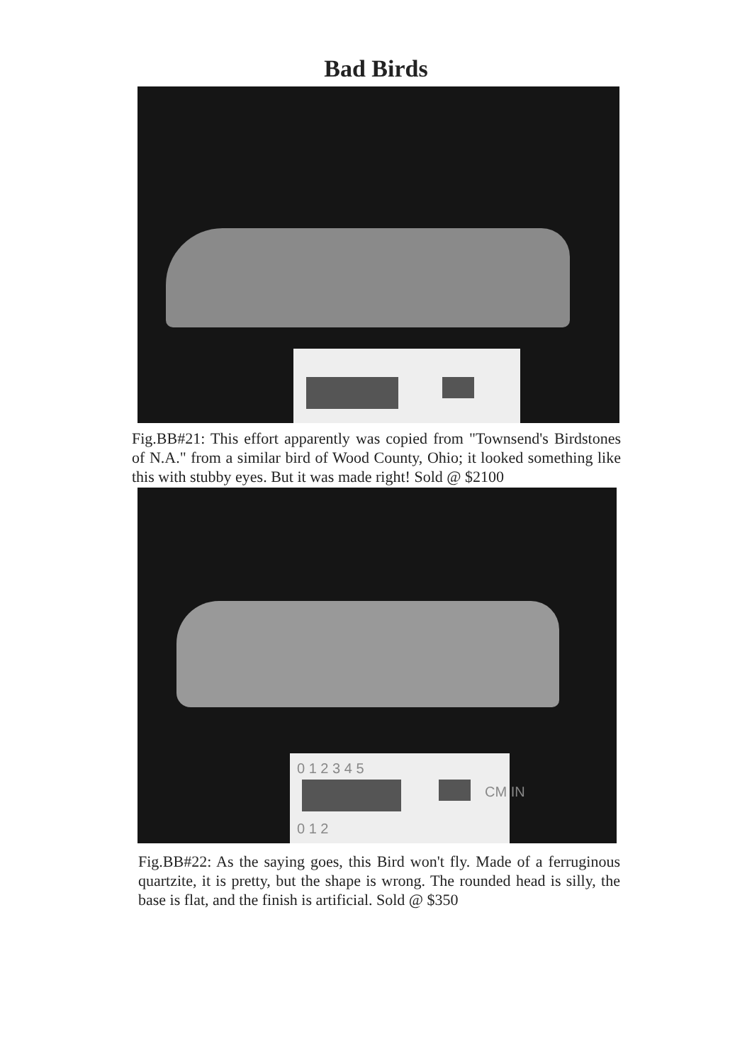Bad Birds
Fig.BB#21: This effort apparently was copied from "Townsend's Birdstones of N.A." from a similar bird of Wood County, Ohio; it looked something like this with stubby eyes. But it was made right! Sold @ $2100
0 1 2 3 4 5
CM IN
0 1 2
Fig.BB#22: As the saying goes, this Bird won't fly. Made of a ferruginous quartzite, it is pretty, but the shape is wrong. The rounded head is silly, the base is flat, and the finish is artificial. Sold @ $350